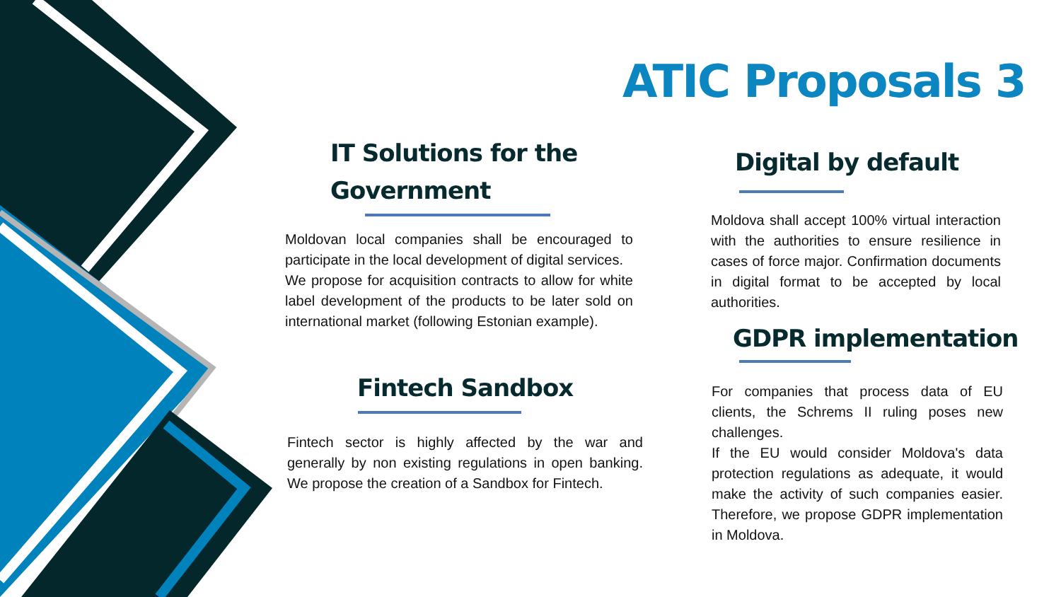ATIC Proposals 3
IT Solutions for the
Government
Moldovan local companies shall be encouraged to participate in the local development of digital services.
We propose for acquisition contracts to allow for white label development of the products to be later sold on international market (following Estonian example).
Fintech Sandbox
Fintech sector is highly affected by the war and generally by non existing regulations in open banking. We propose the creation of a Sandbox for Fintech.
Digital by default
Moldova shall accept 100% virtual interaction with the authorities to ensure resilience in cases of force major. Confirmation documents in digital format to be accepted by local authorities.
GDPR implementation
For companies that process data of EU clients, the Schrems II ruling poses new challenges.
If the EU would consider Moldova's data protection regulations as adequate, it would make the activity of such companies easier. Therefore, we propose GDPR implementation in Moldova.